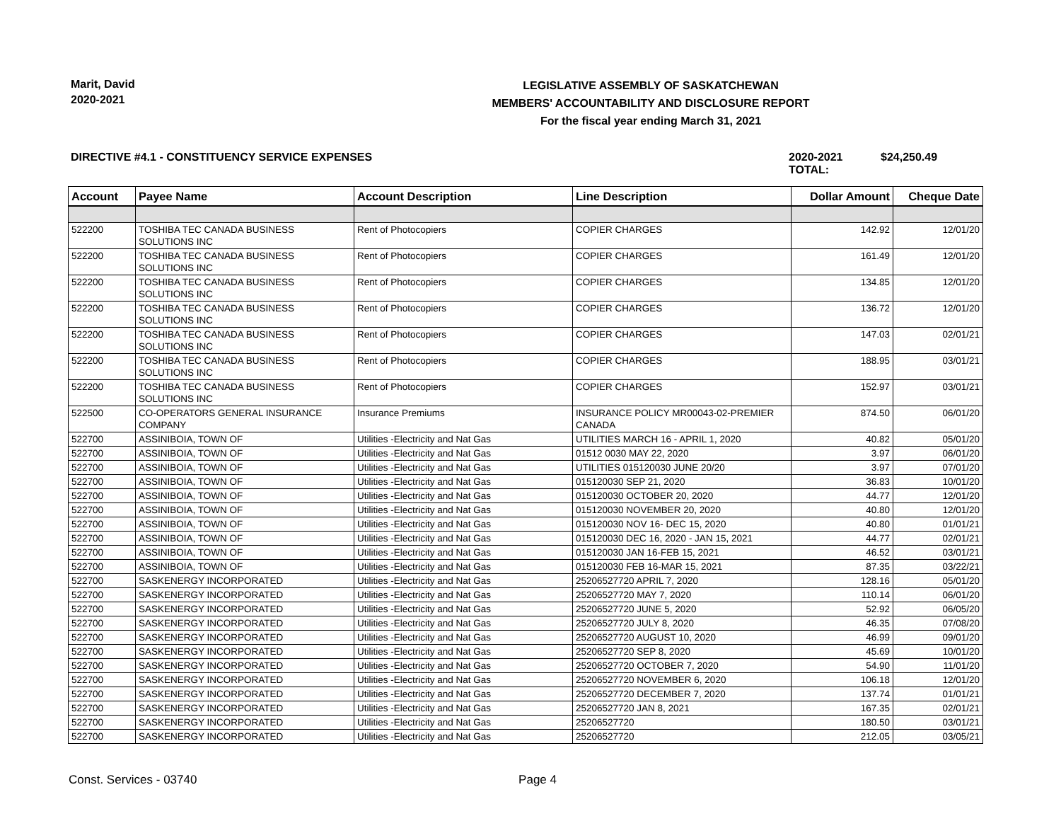Marit, David
2020-2021
LEGISLATIVE ASSEMBLY OF SASKATCHEWAN
MEMBERS' ACCOUNTABILITY AND DISCLOSURE REPORT
For the fiscal year ending March 31, 2021
DIRECTIVE #4.1 - CONSTITUENCY SERVICE EXPENSES 2020-2021 TOTAL:
$24,250.49
| Account | Payee Name | Account Description | Line Description | Dollar Amount | Cheque Date |
| --- | --- | --- | --- | --- | --- |
| 522200 | TOSHIBA TEC CANADA BUSINESS SOLUTIONS INC | Rent of Photocopiers | COPIER CHARGES | 142.92 | 12/01/20 |
| 522200 | TOSHIBA TEC CANADA BUSINESS SOLUTIONS INC | Rent of Photocopiers | COPIER CHARGES | 161.49 | 12/01/20 |
| 522200 | TOSHIBA TEC CANADA BUSINESS SOLUTIONS INC | Rent of Photocopiers | COPIER CHARGES | 134.85 | 12/01/20 |
| 522200 | TOSHIBA TEC CANADA BUSINESS SOLUTIONS INC | Rent of Photocopiers | COPIER CHARGES | 136.72 | 12/01/20 |
| 522200 | TOSHIBA TEC CANADA BUSINESS SOLUTIONS INC | Rent of Photocopiers | COPIER CHARGES | 147.03 | 02/01/21 |
| 522200 | TOSHIBA TEC CANADA BUSINESS SOLUTIONS INC | Rent of Photocopiers | COPIER CHARGES | 188.95 | 03/01/21 |
| 522200 | TOSHIBA TEC CANADA BUSINESS SOLUTIONS INC | Rent of Photocopiers | COPIER CHARGES | 152.97 | 03/01/21 |
| 522500 | CO-OPERATORS GENERAL INSURANCE COMPANY | Insurance Premiums | INSURANCE POLICY MR00043-02-PREMIER CANADA | 874.50 | 06/01/20 |
| 522700 | ASSINIBOIA, TOWN OF | Utilities -Electricity and Nat Gas | UTILITIES MARCH 16 - APRIL 1, 2020 | 40.82 | 05/01/20 |
| 522700 | ASSINIBOIA, TOWN OF | Utilities -Electricity and Nat Gas | 01512 0030 MAY 22, 2020 | 3.97 | 06/01/20 |
| 522700 | ASSINIBOIA, TOWN OF | Utilities -Electricity and Nat Gas | UTILITIES 015120030 JUNE 20/20 | 3.97 | 07/01/20 |
| 522700 | ASSINIBOIA, TOWN OF | Utilities -Electricity and Nat Gas | 015120030 SEP 21, 2020 | 36.83 | 10/01/20 |
| 522700 | ASSINIBOIA, TOWN OF | Utilities -Electricity and Nat Gas | 015120030 OCTOBER 20, 2020 | 44.77 | 12/01/20 |
| 522700 | ASSINIBOIA, TOWN OF | Utilities -Electricity and Nat Gas | 015120030 NOVEMBER 20, 2020 | 40.80 | 12/01/20 |
| 522700 | ASSINIBOIA, TOWN OF | Utilities -Electricity and Nat Gas | 015120030 NOV 16- DEC 15, 2020 | 40.80 | 01/01/21 |
| 522700 | ASSINIBOIA, TOWN OF | Utilities -Electricity and Nat Gas | 015120030 DEC 16, 2020 - JAN 15, 2021 | 44.77 | 02/01/21 |
| 522700 | ASSINIBOIA, TOWN OF | Utilities -Electricity and Nat Gas | 015120030 JAN 16-FEB 15, 2021 | 46.52 | 03/01/21 |
| 522700 | ASSINIBOIA, TOWN OF | Utilities -Electricity and Nat Gas | 015120030 FEB 16-MAR 15, 2021 | 87.35 | 03/22/21 |
| 522700 | SASKENERGY INCORPORATED | Utilities -Electricity and Nat Gas | 25206527720 APRIL 7, 2020 | 128.16 | 05/01/20 |
| 522700 | SASKENERGY INCORPORATED | Utilities -Electricity and Nat Gas | 25206527720 MAY 7, 2020 | 110.14 | 06/01/20 |
| 522700 | SASKENERGY INCORPORATED | Utilities -Electricity and Nat Gas | 25206527720 JUNE 5, 2020 | 52.92 | 06/05/20 |
| 522700 | SASKENERGY INCORPORATED | Utilities -Electricity and Nat Gas | 25206527720 JULY 8, 2020 | 46.35 | 07/08/20 |
| 522700 | SASKENERGY INCORPORATED | Utilities -Electricity and Nat Gas | 25206527720 AUGUST 10, 2020 | 46.99 | 09/01/20 |
| 522700 | SASKENERGY INCORPORATED | Utilities -Electricity and Nat Gas | 25206527720 SEP 8, 2020 | 45.69 | 10/01/20 |
| 522700 | SASKENERGY INCORPORATED | Utilities -Electricity and Nat Gas | 25206527720 OCTOBER 7, 2020 | 54.90 | 11/01/20 |
| 522700 | SASKENERGY INCORPORATED | Utilities -Electricity and Nat Gas | 25206527720 NOVEMBER 6, 2020 | 106.18 | 12/01/20 |
| 522700 | SASKENERGY INCORPORATED | Utilities -Electricity and Nat Gas | 25206527720 DECEMBER 7, 2020 | 137.74 | 01/01/21 |
| 522700 | SASKENERGY INCORPORATED | Utilities -Electricity and Nat Gas | 25206527720 JAN 8, 2021 | 167.35 | 02/01/21 |
| 522700 | SASKENERGY INCORPORATED | Utilities -Electricity and Nat Gas | 25206527720 | 180.50 | 03/01/21 |
| 522700 | SASKENERGY INCORPORATED | Utilities -Electricity and Nat Gas | 25206527720 | 212.05 | 03/05/21 |
Const. Services - 03740 Page 4